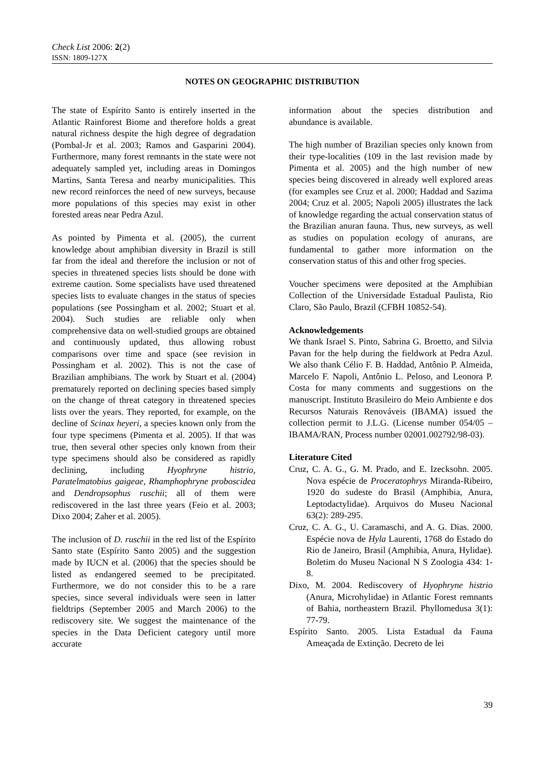Check List 2006: 2(2)
ISSN: 1809-127X
NOTES ON GEOGRAPHIC DISTRIBUTION
The state of Espírito Santo is entirely inserted in the Atlantic Rainforest Biome and therefore holds a great natural richness despite the high degree of degradation (Pombal-Jr et al. 2003; Ramos and Gasparini 2004). Furthermore, many forest remnants in the state were not adequately sampled yet, including areas in Domingos Martins, Santa Teresa and nearby municipalities. This new record reinforces the need of new surveys, because more populations of this species may exist in other forested areas near Pedra Azul.
As pointed by Pimenta et al. (2005), the current knowledge about amphibian diversity in Brazil is still far from the ideal and therefore the inclusion or not of species in threatened species lists should be done with extreme caution. Some specialists have used threatened species lists to evaluate changes in the status of species populations (see Possingham et al. 2002; Stuart et al. 2004). Such studies are reliable only when comprehensive data on well-studied groups are obtained and continuously updated, thus allowing robust comparisons over time and space (see revision in Possingham et al. 2002). This is not the case of Brazilian amphibians. The work by Stuart et al. (2004) prematurely reported on declining species based simply on the change of threat category in threatened species lists over the years. They reported, for example, on the decline of Scinax heyeri, a species known only from the four type specimens (Pimenta et al. 2005). If that was true, then several other species only known from their type specimens should also be considered as rapidly declining, including Hyophryne histrio, Paratelmatobius gaigeae, Rhamphophryne proboscidea and Dendropsophus ruschii; all of them were rediscovered in the last three years (Feio et al. 2003; Dixo 2004; Zaher et al. 2005).
The inclusion of D. ruschii in the red list of the Espírito Santo state (Espírito Santo 2005) and the suggestion made by IUCN et al. (2006) that the species should be listed as endangered seemed to be precipitated. Furthermore, we do not consider this to be a rare species, since several individuals were seen in latter fieldtrips (September 2005 and March 2006) to the rediscovery site. We suggest the maintenance of the species in the Data Deficient category until more accurate
information about the species distribution and abundance is available.
The high number of Brazilian species only known from their type-localities (109 in the last revision made by Pimenta et al. 2005) and the high number of new species being discovered in already well explored areas (for examples see Cruz et al. 2000; Haddad and Sazima 2004; Cruz et al. 2005; Napoli 2005) illustrates the lack of knowledge regarding the actual conservation status of the Brazilian anuran fauna. Thus, new surveys, as well as studies on population ecology of anurans, are fundamental to gather more information on the conservation status of this and other frog species.
Voucher specimens were deposited at the Amphibian Collection of the Universidade Estadual Paulista, Rio Claro, São Paulo, Brazil (CFBH 10852-54).
Acknowledgements
We thank Israel S. Pinto, Sabrina G. Broetto, and Silvia Pavan for the help during the fieldwork at Pedra Azul. We also thank Célio F. B. Haddad, Antônio P. Almeida, Marcelo F. Napoli, Antônio L. Peloso, and Leonora P. Costa for many comments and suggestions on the manuscript. Instituto Brasileiro do Meio Ambiente e dos Recursos Naturais Renováveis (IBAMA) issued the collection permit to J.L.G. (License number 054/05 – IBAMA/RAN, Process number 02001.002792/98-03).
Literature Cited
Cruz, C. A. G., G. M. Prado, and E. Izecksohn. 2005. Nova espécie de Proceratophrys Miranda-Ribeiro, 1920 do sudeste do Brasil (Amphibia, Anura, Leptodactylidae). Arquivos do Museu Nacional 63(2): 289-295.
Cruz, C. A. G., U. Caramaschi, and A. G. Dias. 2000. Espécie nova de Hyla Laurenti, 1768 do Estado do Rio de Janeiro, Brasil (Amphibia, Anura, Hylidae). Boletim do Museu Nacional N S Zoologia 434: 1-8.
Dixo, M. 2004. Rediscovery of Hyophryne histrio (Anura, Microhylidae) in Atlantic Forest remnants of Bahia, northeastern Brazil. Phyllomedusa 3(1): 77-79.
Espírito Santo. 2005. Lista Estadual da Fauna Ameaçada de Extinção. Decreto de lei
39